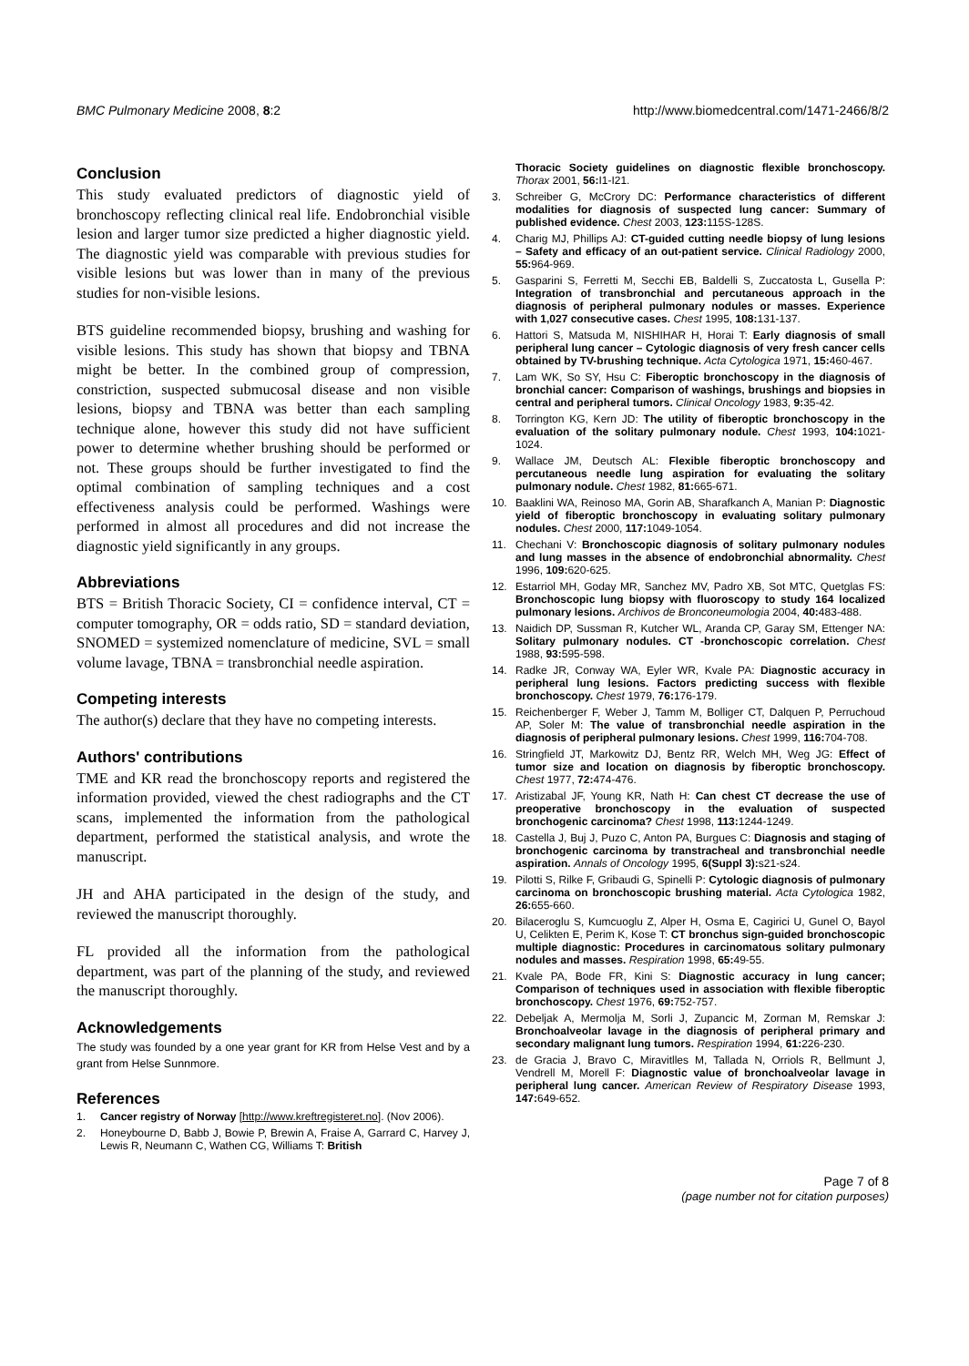BMC Pulmonary Medicine 2008, 8:2
http://www.biomedcentral.com/1471-2466/8/2
Conclusion
This study evaluated predictors of diagnostic yield of bronchoscopy reflecting clinical real life. Endobronchial visible lesion and larger tumor size predicted a higher diagnostic yield. The diagnostic yield was comparable with previous studies for visible lesions but was lower than in many of the previous studies for non-visible lesions.
BTS guideline recommended biopsy, brushing and washing for visible lesions. This study has shown that biopsy and TBNA might be better. In the combined group of compression, constriction, suspected submucosal disease and non visible lesions, biopsy and TBNA was better than each sampling technique alone, however this study did not have sufficient power to determine whether brushing should be performed or not. These groups should be further investigated to find the optimal combination of sampling techniques and a cost effectiveness analysis could be performed. Washings were performed in almost all procedures and did not increase the diagnostic yield significantly in any groups.
Abbreviations
BTS = British Thoracic Society, CI = confidence interval, CT = computer tomography, OR = odds ratio, SD = standard deviation, SNOMED = systemized nomenclature of medicine, SVL = small volume lavage, TBNA = transbronchial needle aspiration.
Competing interests
The author(s) declare that they have no competing interests.
Authors' contributions
TME and KR read the bronchoscopy reports and registered the information provided, viewed the chest radiographs and the CT scans, implemented the information from the pathological department, performed the statistical analysis, and wrote the manuscript.
JH and AHA participated in the design of the study, and reviewed the manuscript thoroughly.
FL provided all the information from the pathological department, was part of the planning of the study, and reviewed the manuscript thoroughly.
Acknowledgements
The study was founded by a one year grant for KR from Helse Vest and by a grant from Helse Sunnmore.
References
1. Cancer registry of Norway [http://www.kreftregisteret.no]. (Nov 2006).
2. Honeybourne D, Babb J, Bowie P, Brewin A, Fraise A, Garrard C, Harvey J, Lewis R, Neumann C, Wathen CG, Williams T: British
Thoracic Society guidelines on diagnostic flexible bronchoscopy. Thorax 2001, 56: I1-I21.
3. Schreiber G, McCrory DC: Performance characteristics of different modalities for diagnosis of suspected lung cancer: Summary of published evidence. Chest 2003, 123: 115S-128S.
4. Charig MJ, Phillips AJ: CT-guided cutting needle biopsy of lung lesions – Safety and efficacy of an out-patient service. Clinical Radiology 2000, 55: 964-969.
5. Gasparini S, Ferretti M, Secchi EB, Baldelli S, Zuccatosta L, Gusella P: Integration of transbronchial and percutaneous approach in the diagnosis of peripheral pulmonary nodules or masses. Experience with 1,027 consecutive cases. Chest 1995, 108: 131-137.
6. Hattori S, Matsuda M, NISHIHAR H, Horai T: Early diagnosis of small peripheral lung cancer – Cytologic diagnosis of very fresh cancer cells obtained by TV-brushing technique. Acta Cytologica 1971, 15: 460-467.
7. Lam WK, So SY, Hsu C: Fiberoptic bronchoscopy in the diagnosis of bronchial cancer: Comparison of washings, brushings and biopsies in central and peripheral tumors. Clinical Oncology 1983, 9: 35-42.
8. Torrington KG, Kern JD: The utility of fiberoptic bronchoscopy in the evaluation of the solitary pulmonary nodule. Chest 1993, 104: 1021-1024.
9. Wallace JM, Deutsch AL: Flexible fiberoptic bronchoscopy and percutaneous needle lung aspiration for evaluating the solitary pulmonary nodule. Chest 1982, 81: 665-671.
10. Baaklini WA, Reinoso MA, Gorin AB, Sharafkanch A, Manian P: Diagnostic yield of fiberoptic bronchoscopy in evaluating solitary pulmonary nodules. Chest 2000, 117: 1049-1054.
11. Chechani V: Bronchoscopic diagnosis of solitary pulmonary nodules and lung masses in the absence of endobronchial abnormality. Chest 1996, 109: 620-625.
12. Estarriol MH, Goday MR, Sanchez MV, Padro XB, Sot MTC, Quetglas FS: Bronchoscopic lung biopsy with fluoroscopy to study 164 localized pulmonary lesions. Archivos de Bronconeumologia 2004, 40: 483-488.
13. Naidich DP, Sussman R, Kutcher WL, Aranda CP, Garay SM, Ettenger NA: Solitary pulmonary nodules. CT -bronchoscopic correlation. Chest 1988, 93: 595-598.
14. Radke JR, Conway WA, Eyler WR, Kvale PA: Diagnostic accuracy in peripheral lung lesions. Factors predicting success with flexible bronchoscopy. Chest 1979, 76: 176-179.
15. Reichenberger F, Weber J, Tamm M, Bolliger CT, Dalquen P, Perruchoud AP, Soler M: The value of transbronchial needle aspiration in the diagnosis of peripheral pulmonary lesions. Chest 1999, 116: 704-708.
16. Stringfield JT, Markowitz DJ, Bentz RR, Welch MH, Weg JG: Effect of tumor size and location on diagnosis by fiberoptic bronchoscopy. Chest 1977, 72: 474-476.
17. Aristizabal JF, Young KR, Nath H: Can chest CT decrease the use of preoperative bronchoscopy in the evaluation of suspected bronchogenic carcinoma? Chest 1998, 113: 1244-1249.
18. Castella J, Buj J, Puzo C, Anton PA, Burgues C: Diagnosis and staging of bronchogenic carcinoma by transtracheal and transbronchial needle aspiration. Annals of Oncology 1995, 6(Suppl 3): s21-s24.
19. Pilotti S, Rilke F, Gribaudi G, Spinelli P: Cytologic diagnosis of pulmonary carcinoma on bronchoscopic brushing material. Acta Cytologica 1982, 26: 655-660.
20. Bilaceroglu S, Kumcuoglu Z, Alper H, Osma E, Cagirici U, Gunel O, Bayol U, Celikten E, Perim K, Kose T: CT bronchus sign-guided bronchoscopic multiple diagnostic: Procedures in carcinomatous solitary pulmonary nodules and masses. Respiration 1998, 65: 49-55.
21. Kvale PA, Bode FR, Kini S: Diagnostic accuracy in lung cancer; Comparison of techniques used in association with flexible fiberoptic bronchoscopy. Chest 1976, 69: 752-757.
22. Debeljak A, Mermolja M, Sorli J, Zupancic M, Zorman M, Remskar J: Bronchoalveolar lavage in the diagnosis of peripheral primary and secondary malignant lung tumors. Respiration 1994, 61: 226-230.
23. de Gracia J, Bravo C, Miravitlles M, Tallada N, Orriols R, Bellmunt J, Vendrell M, Morell F: Diagnostic value of bronchoalveolar lavage in peripheral lung cancer. American Review of Respiratory Disease 1993, 147: 649-652.
Page 7 of 8
(page number not for citation purposes)